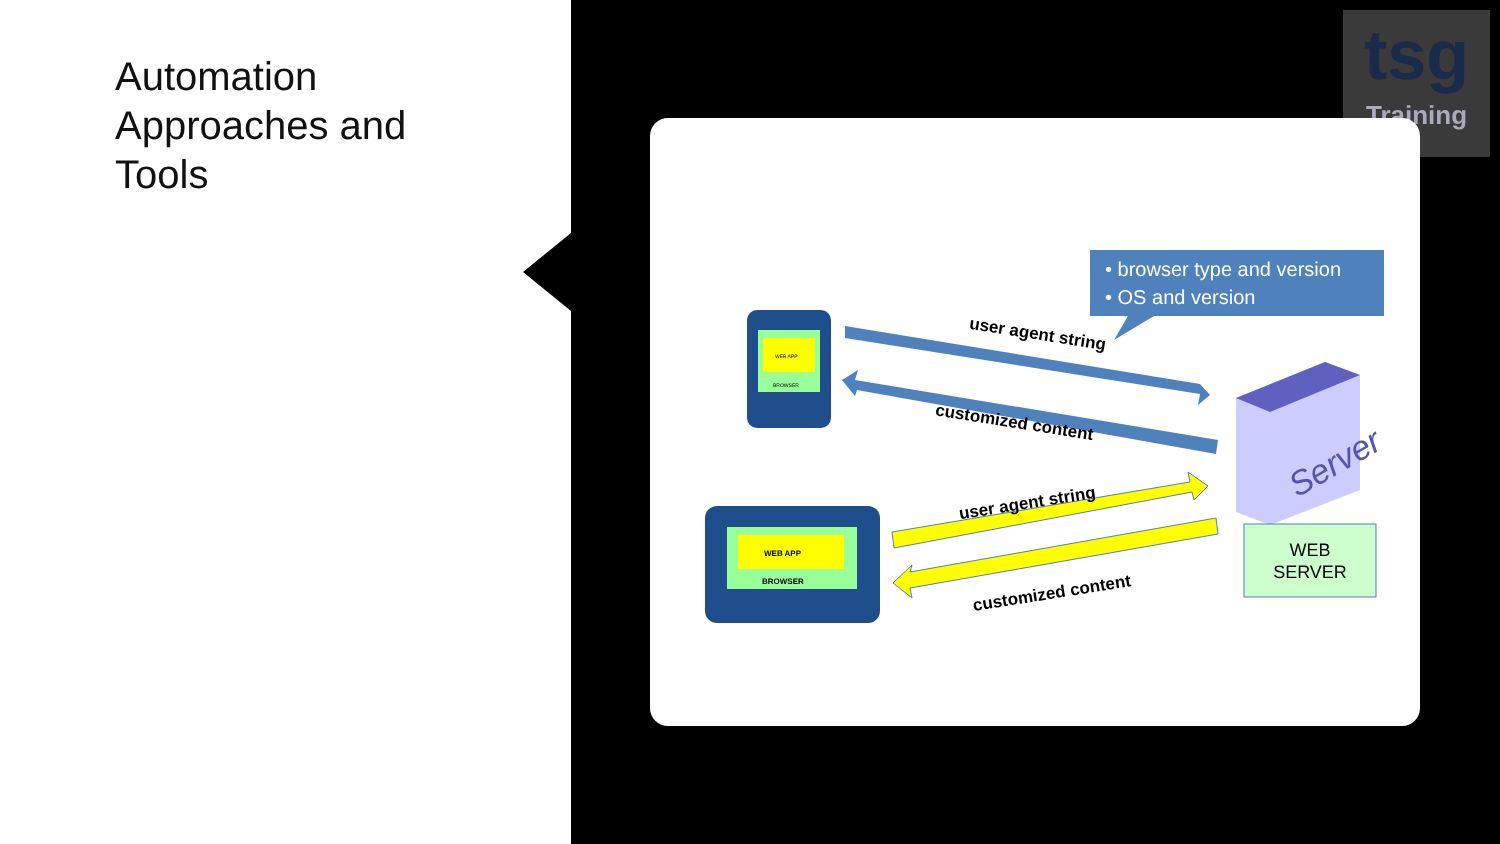Automation
Approaches and
Tools
tsg
Training
• browser type and version
• OS and version
WEB APP
BROWSER
WEB APP
BROWSER
user agent string
customized content
user agent string
customized content
Server
WEB
SERVER